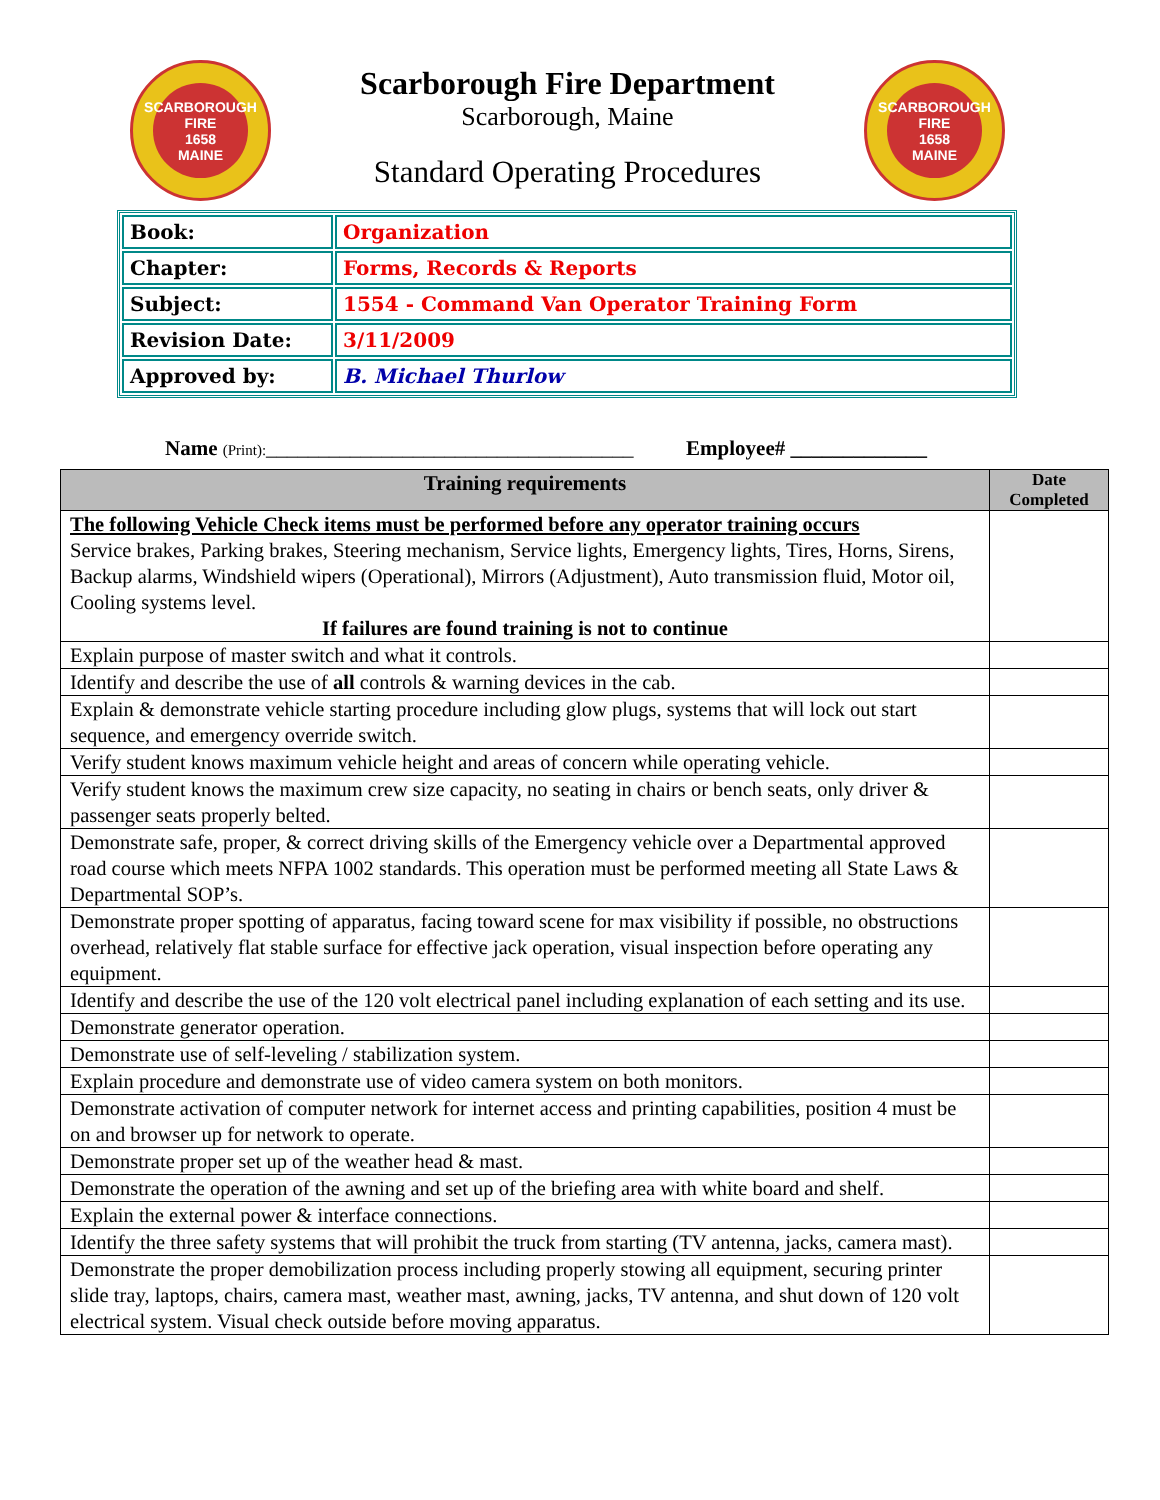SCARBOROUGH
FIRE
1658
MAINE
Scarborough Fire Department
Scarborough, Maine
Standard Operating Procedures
SCARBOROUGH
FIRE
1658
MAINE
| Book: | Organization |
| Chapter: | Forms, Records & Reports |
| Subject: | 1554 - Command Van Operator Training Form |
| Revision Date: | 3/11/2009 |
| Approved by: | B. Michael Thurlow |
Name (Print):___________________________________ Employee# _____________
| Training requirements | Date Completed |
| --- | --- |
| The following Vehicle Check items must be performed before any operator training occurs Service brakes, Parking brakes, Steering mechanism, Service lights, Emergency lights, Tires, Horns, Sirens, Backup alarms, Windshield wipers (Operational), Mirrors (Adjustment), Auto transmission fluid, Motor oil, Cooling systems level. If failures are found training is not to continue | |
| Explain purpose of master switch and what it controls. | |
| Identify and describe the use of all controls & warning devices in the cab. | |
| Explain & demonstrate vehicle starting procedure including glow plugs, systems that will lock out start sequence, and emergency override switch. | |
| Verify student knows maximum vehicle height and areas of concern while operating vehicle. | |
| Verify student knows the maximum crew size capacity, no seating in chairs or bench seats, only driver & passenger seats properly belted. | |
| Demonstrate safe, proper, & correct driving skills of the Emergency vehicle over a Departmental approved road course which meets NFPA 1002 standards. This operation must be performed meeting all State Laws & Departmental SOP’s. | |
| Demonstrate proper spotting of apparatus, facing toward scene for max visibility if possible, no obstructions overhead, relatively flat stable surface for effective jack operation, visual inspection before operating any equipment. | |
| Identify and describe the use of the 120 volt electrical panel including explanation of each setting and its use. | |
| Demonstrate generator operation. | |
| Demonstrate use of self-leveling / stabilization system. | |
| Explain procedure and demonstrate use of video camera system on both monitors. | |
| Demonstrate activation of computer network for internet access and printing capabilities, position 4 must be on and browser up for network to operate. | |
| Demonstrate proper set up of the weather head & mast. | |
| Demonstrate the operation of the awning and set up of the briefing area with white board and shelf. | |
| Explain the external power & interface connections. | |
| Identify the three safety systems that will prohibit the truck from starting (TV antenna, jacks, camera mast). | |
| Demonstrate the proper demobilization process including properly stowing all equipment, securing printer slide tray, laptops, chairs, camera mast, weather mast, awning, jacks, TV antenna, and shut down of 120 volt electrical system. Visual check outside before moving apparatus. | |